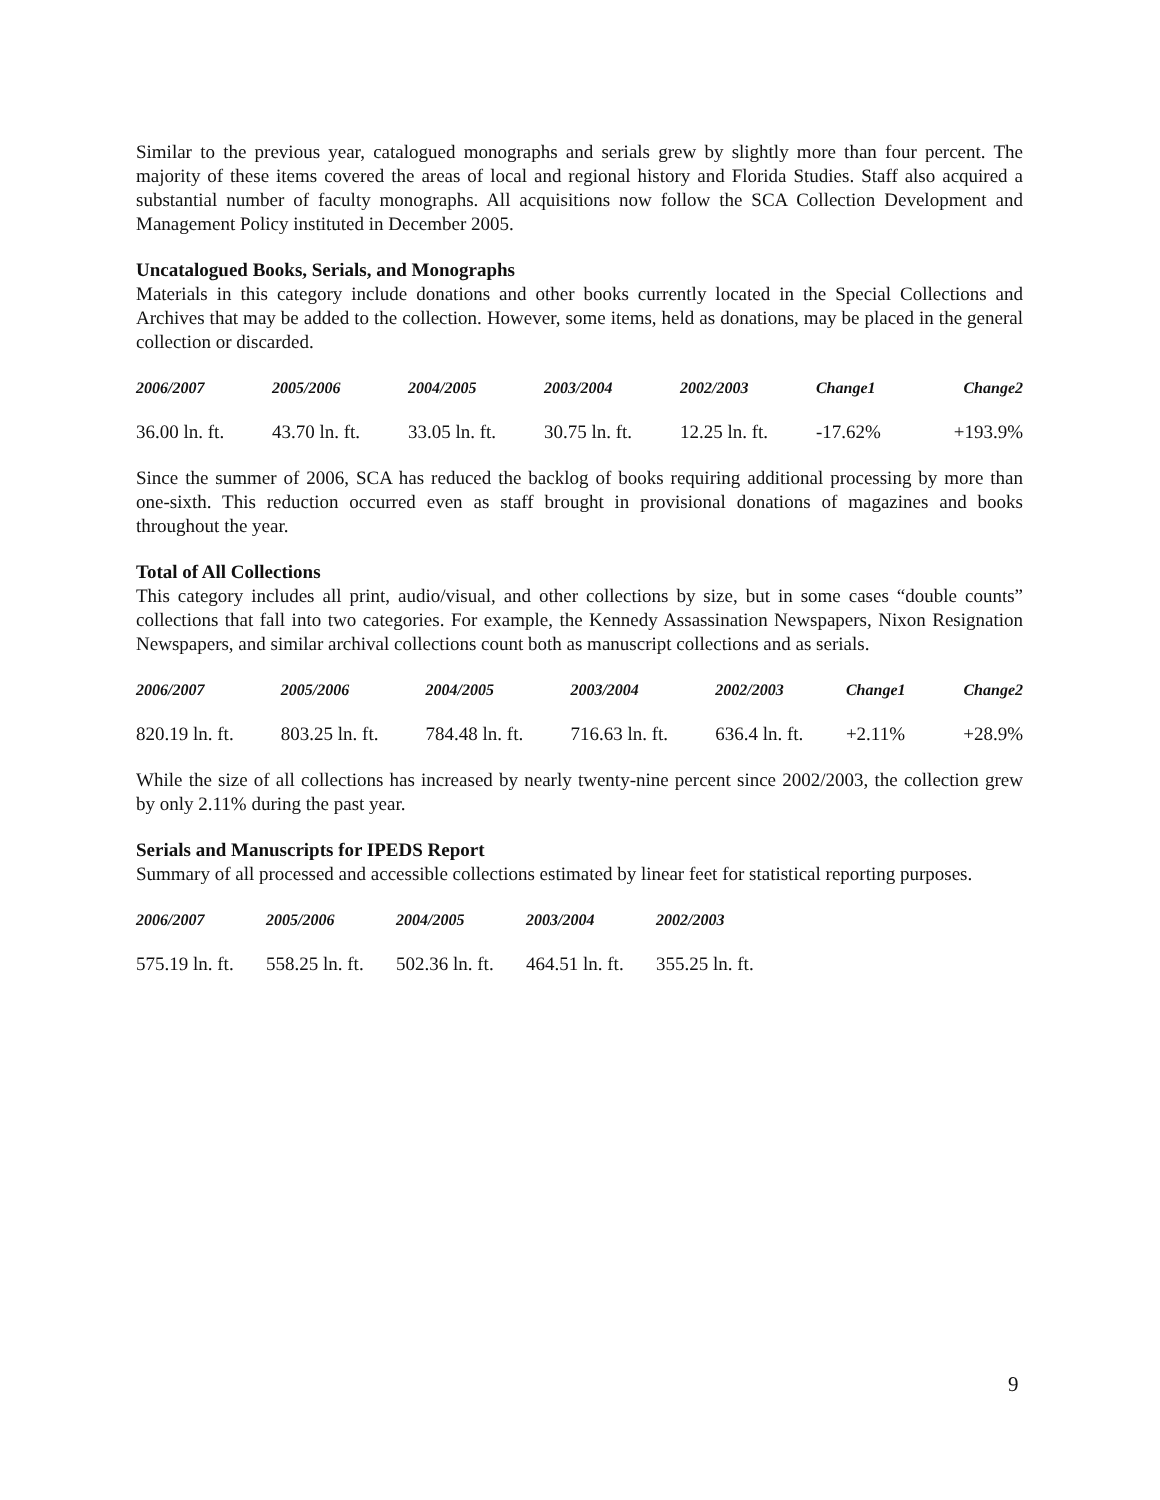Similar to the previous year, catalogued monographs and serials grew by slightly more than four percent. The majority of these items covered the areas of local and regional history and Florida Studies. Staff also acquired a substantial number of faculty monographs. All acquisitions now follow the SCA Collection Development and Management Policy instituted in December 2005.
Uncatalogued Books, Serials, and Monographs
Materials in this category include donations and other books currently located in the Special Collections and Archives that may be added to the collection. However, some items, held as donations, may be placed in the general collection or discarded.
| 2006/2007 | 2005/2006 | 2004/2005 | 2003/2004 | 2002/2003 | Change1 | Change2 |
| --- | --- | --- | --- | --- | --- | --- |
| 36.00 ln. ft. | 43.70 ln. ft. | 33.05 ln. ft. | 30.75 ln. ft. | 12.25 ln. ft. | -17.62% | +193.9% |
Since the summer of 2006, SCA has reduced the backlog of books requiring additional processing by more than one-sixth. This reduction occurred even as staff brought in provisional donations of magazines and books throughout the year.
Total of All Collections
This category includes all print, audio/visual, and other collections by size, but in some cases “double counts” collections that fall into two categories. For example, the Kennedy Assassination Newspapers, Nixon Resignation Newspapers, and similar archival collections count both as manuscript collections and as serials.
| 2006/2007 | 2005/2006 | 2004/2005 | 2003/2004 | 2002/2003 | Change1 | Change2 |
| --- | --- | --- | --- | --- | --- | --- |
| 820.19 ln. ft. | 803.25 ln. ft. | 784.48 ln. ft. | 716.63 ln. ft. | 636.4 ln. ft. | +2.11% | +28.9% |
While the size of all collections has increased by nearly twenty-nine percent since 2002/2003, the collection grew by only 2.11% during the past year.
Serials and Manuscripts for IPEDS Report
Summary of all processed and accessible collections estimated by linear feet for statistical reporting purposes.
| 2006/2007 | 2005/2006 | 2004/2005 | 2003/2004 | 2002/2003 |
| --- | --- | --- | --- | --- |
| 575.19 ln. ft. | 558.25 ln. ft. | 502.36 ln. ft. | 464.51 ln. ft. | 355.25 ln. ft. |
9